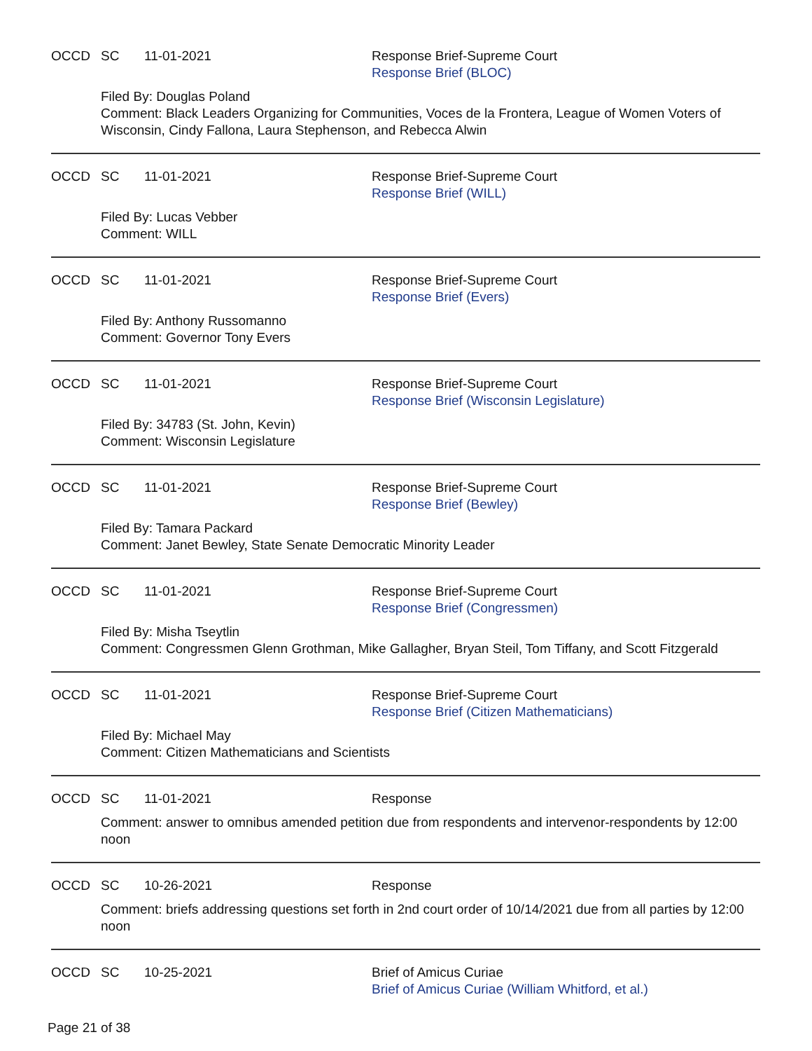OCCD SC 11-01-2021 Response Brief-Supreme Court
Response Brief (BLOC)
Filed By: Douglas Poland
Comment: Black Leaders Organizing for Communities, Voces de la Frontera, League of Women Voters of Wisconsin, Cindy Fallona, Laura Stephenson, and Rebecca Alwin
OCCD SC 11-01-2021 Response Brief-Supreme Court
Response Brief (WILL)
Filed By: Lucas Vebber
Comment: WILL
OCCD SC 11-01-2021 Response Brief-Supreme Court
Response Brief (Evers)
Filed By: Anthony Russomanno
Comment: Governor Tony Evers
OCCD SC 11-01-2021 Response Brief-Supreme Court
Response Brief (Wisconsin Legislature)
Filed By: 34783 (St. John, Kevin)
Comment: Wisconsin Legislature
OCCD SC 11-01-2021 Response Brief-Supreme Court
Response Brief (Bewley)
Filed By: Tamara Packard
Comment: Janet Bewley, State Senate Democratic Minority Leader
OCCD SC 11-01-2021 Response Brief-Supreme Court
Response Brief (Congressmen)
Filed By: Misha Tseytlin
Comment: Congressmen Glenn Grothman, Mike Gallagher, Bryan Steil, Tom Tiffany, and Scott Fitzgerald
OCCD SC 11-01-2021 Response Brief-Supreme Court
Response Brief (Citizen Mathematicians)
Filed By: Michael May
Comment: Citizen Mathematicians and Scientists
OCCD SC 11-01-2021 Response
Comment: answer to omnibus amended petition due from respondents and intervenor-respondents by 12:00 noon
OCCD SC 10-26-2021 Response
Comment: briefs addressing questions set forth in 2nd court order of 10/14/2021 due from all parties by 12:00 noon
OCCD SC 10-25-2021 Brief of Amicus Curiae
Brief of Amicus Curiae (William Whitford, et al.)
Page 21 of 38